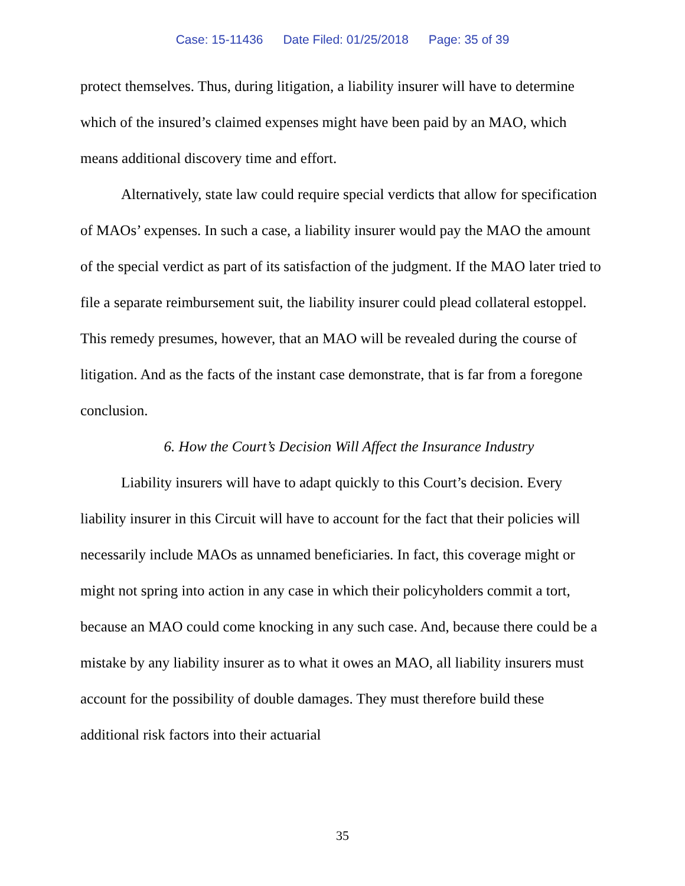Case: 15-11436 Date Filed: 01/25/2018 Page: 35 of 39
protect themselves. Thus, during litigation, a liability insurer will have to determine which of the insured’s claimed expenses might have been paid by an MAO, which means additional discovery time and effort.
Alternatively, state law could require special verdicts that allow for specification of MAOs’ expenses. In such a case, a liability insurer would pay the MAO the amount of the special verdict as part of its satisfaction of the judgment. If the MAO later tried to file a separate reimbursement suit, the liability insurer could plead collateral estoppel. This remedy presumes, however, that an MAO will be revealed during the course of litigation. And as the facts of the instant case demonstrate, that is far from a foregone conclusion.
6. How the Court’s Decision Will Affect the Insurance Industry
Liability insurers will have to adapt quickly to this Court’s decision. Every liability insurer in this Circuit will have to account for the fact that their policies will necessarily include MAOs as unnamed beneficiaries. In fact, this coverage might or might not spring into action in any case in which their policyholders commit a tort, because an MAO could come knocking in any such case. And, because there could be a mistake by any liability insurer as to what it owes an MAO, all liability insurers must account for the possibility of double damages. They must therefore build these additional risk factors into their actuarial
35